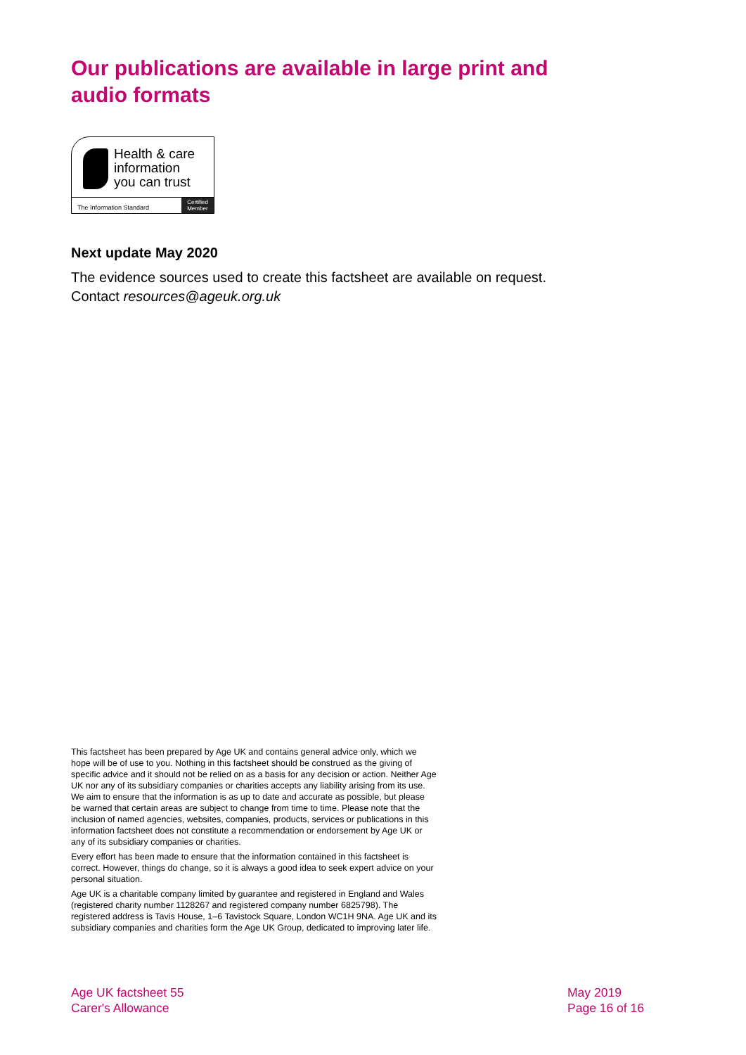Our publications are available in large print and audio formats
Health & care
information
you can trust
The Information Standard Certified
Member
Next update May 2020
The evidence sources used to create this factsheet are available on request. Contact resources@ageuk.org.uk
This factsheet has been prepared by Age UK and contains general advice only, which we hope will be of use to you. Nothing in this factsheet should be construed as the giving of specific advice and it should not be relied on as a basis for any decision or action. Neither Age UK nor any of its subsidiary companies or charities accepts any liability arising from its use. We aim to ensure that the information is as up to date and accurate as possible, but please be warned that certain areas are subject to change from time to time. Please note that the inclusion of named agencies, websites, companies, products, services or publications in this information factsheet does not constitute a recommendation or endorsement by Age UK or any of its subsidiary companies or charities.
Every effort has been made to ensure that the information contained in this factsheet is correct. However, things do change, so it is always a good idea to seek expert advice on your personal situation.
Age UK is a charitable company limited by guarantee and registered in England and Wales (registered charity number 1128267 and registered company number 6825798). The registered address is Tavis House, 1–6 Tavistock Square, London WC1H 9NA. Age UK and its subsidiary companies and charities form the Age UK Group, dedicated to improving later life.
Age UK factsheet 55
Carer's Allowance
May 2019
Page 16 of 16